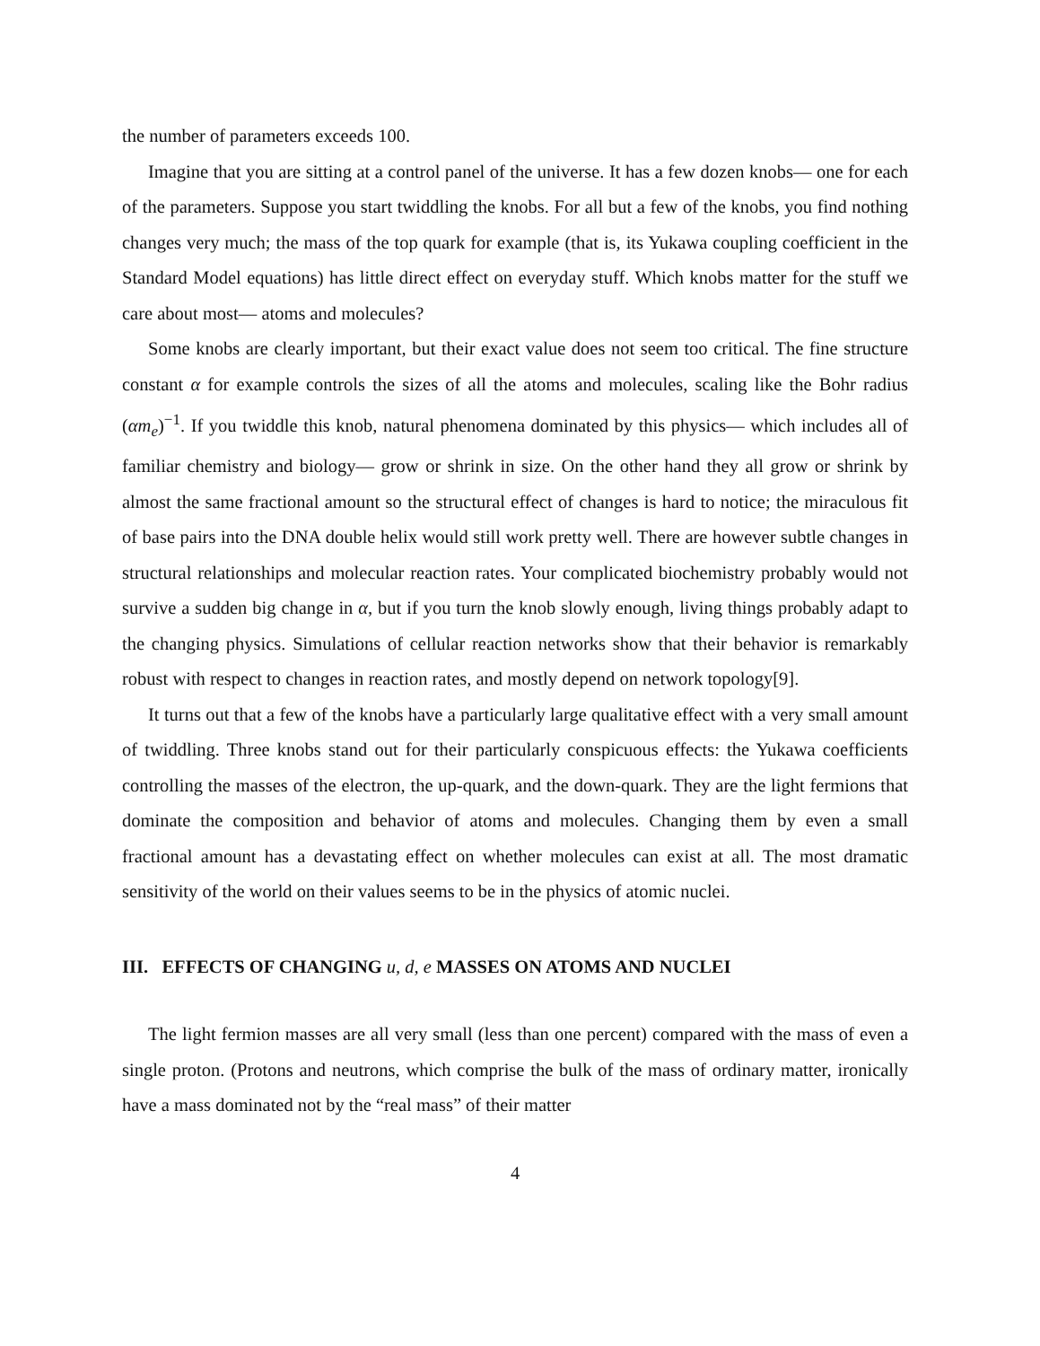the number of parameters exceeds 100.
Imagine that you are sitting at a control panel of the universe. It has a few dozen knobs— one for each of the parameters. Suppose you start twiddling the knobs. For all but a few of the knobs, you find nothing changes very much; the mass of the top quark for example (that is, its Yukawa coupling coefficient in the Standard Model equations) has little direct effect on everyday stuff. Which knobs matter for the stuff we care about most— atoms and molecules?
Some knobs are clearly important, but their exact value does not seem too critical. The fine structure constant α for example controls the sizes of all the atoms and molecules, scaling like the Bohr radius (αm<sub>e</sub>)<sup>−1</sup>. If you twiddle this knob, natural phenomena dominated by this physics— which includes all of familiar chemistry and biology— grow or shrink in size. On the other hand they all grow or shrink by almost the same fractional amount so the structural effect of changes is hard to notice; the miraculous fit of base pairs into the DNA double helix would still work pretty well. There are however subtle changes in structural relationships and molecular reaction rates. Your complicated biochemistry probably would not survive a sudden big change in α, but if you turn the knob slowly enough, living things probably adapt to the changing physics. Simulations of cellular reaction networks show that their behavior is remarkably robust with respect to changes in reaction rates, and mostly depend on network topology[9].
It turns out that a few of the knobs have a particularly large qualitative effect with a very small amount of twiddling. Three knobs stand out for their particularly conspicuous effects: the Yukawa coefficients controlling the masses of the electron, the up-quark, and the down-quark. They are the light fermions that dominate the composition and behavior of atoms and molecules. Changing them by even a small fractional amount has a devastating effect on whether molecules can exist at all. The most dramatic sensitivity of the world on their values seems to be in the physics of atomic nuclei.
III. EFFECTS OF CHANGING u, d, e MASSES ON ATOMS AND NUCLEI
The light fermion masses are all very small (less than one percent) compared with the mass of even a single proton. (Protons and neutrons, which comprise the bulk of the mass of ordinary matter, ironically have a mass dominated not by the “real mass” of their matter
4